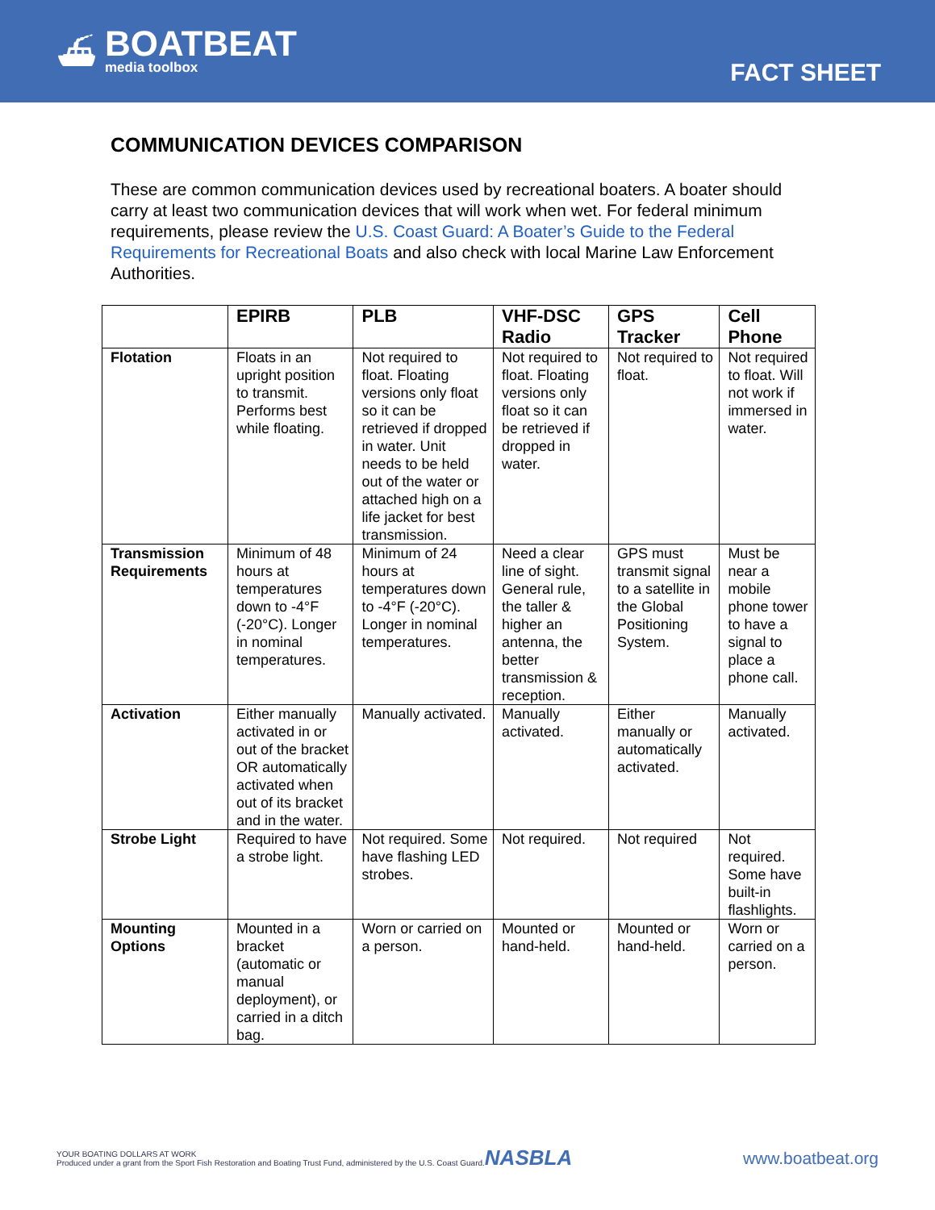⛴
BOATBEAT
media toolbox
FACT SHEET
COMMUNICATION DEVICES COMPARISON
These are common communication devices used by recreational boaters. A boater should carry at least two communication devices that will work when wet. For federal minimum requirements, please review the U.S. Coast Guard: A Boater’s Guide to the Federal Requirements for Recreational Boats and also check with local Marine Law Enforcement Authorities.
| | EPIRB | PLB | VHF-DSC Radio | GPS Tracker | Cell Phone |
| --- | --- | --- | --- | --- | --- |
| Flotation | Floats in an upright position to transmit. Performs best while floating. | Not required to float. Floating versions only float so it can be retrieved if dropped in water. Unit needs to be held out of the water or attached high on a life jacket for best transmission. | Not required to float. Floating versions only float so it can be retrieved if dropped in water. | Not required to float. | Not required to float. Will not work if immersed in water. |
| Transmission Requirements | Minimum of 48 hours at temperatures down to -4°F (-20°C). Longer in nominal temperatures. | Minimum of 24 hours at temperatures down to -4°F (-20°C). Longer in nominal temperatures. | Need a clear line of sight. General rule, the taller & higher an antenna, the better transmission & reception. | GPS must transmit signal to a satellite in the Global Positioning System. | Must be near a mobile phone tower to have a signal to place a phone call. |
| Activation | Either manually activated in or out of the bracket OR automatically activated when out of its bracket and in the water. | Manually activated. | Manually activated. | Either manually or automatically activated. | Manually activated. |
| Strobe Light | Required to have a strobe light. | Not required. Some have flashing LED strobes. | Not required. | Not required | Not required. Some have built-in flashlights. |
| Mounting Options | Mounted in a bracket (automatic or manual deployment), or carried in a ditch bag. | Worn or carried on a person. | Mounted or hand-held. | Mounted or hand-held. | Worn or carried on a person. |
YOUR BOATING DOLLARS AT WORK
Produced under a grant from the Sport Fish Restoration and Boating Trust Fund, administered by the U.S. Coast Guard.
NASBLA
www.boatbeat.org